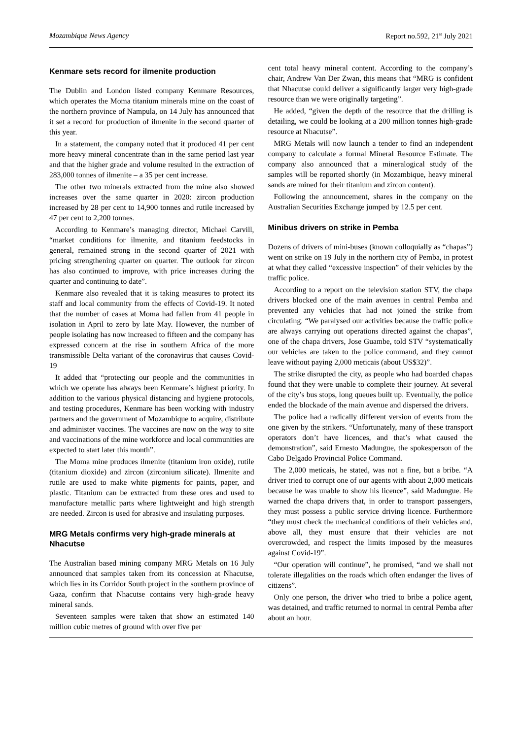Mozambique News Agency Report no.592, 21<sup>st</sup> July 2021
Kenmare sets record for ilmenite production
The Dublin and London listed company Kenmare Resources, which operates the Moma titanium minerals mine on the coast of the northern province of Nampula, on 14 July has announced that it set a record for production of ilmenite in the second quarter of this year.
In a statement, the company noted that it produced 41 per cent more heavy mineral concentrate than in the same period last year and that the higher grade and volume resulted in the extraction of 283,000 tonnes of ilmenite – a 35 per cent increase.
The other two minerals extracted from the mine also showed increases over the same quarter in 2020: zircon production increased by 28 per cent to 14,900 tonnes and rutile increased by 47 per cent to 2,200 tonnes.
According to Kenmare’s managing director, Michael Carvill, “market conditions for ilmenite, and titanium feedstocks in general, remained strong in the second quarter of 2021 with pricing strengthening quarter on quarter. The outlook for zircon has also continued to improve, with price increases during the quarter and continuing to date”.
Kenmare also revealed that it is taking measures to protect its staff and local community from the effects of Covid-19. It noted that the number of cases at Moma had fallen from 41 people in isolation in April to zero by late May. However, the number of people isolating has now increased to fifteen and the company has expressed concern at the rise in southern Africa of the more transmissible Delta variant of the coronavirus that causes Covid-19
It added that “protecting our people and the communities in which we operate has always been Kenmare’s highest priority. In addition to the various physical distancing and hygiene protocols, and testing procedures, Kenmare has been working with industry partners and the government of Mozambique to acquire, distribute and administer vaccines. The vaccines are now on the way to site and vaccinations of the mine workforce and local communities are expected to start later this month”.
The Moma mine produces ilmenite (titanium iron oxide), rutile (titanium dioxide) and zircon (zirconium silicate). Ilmenite and rutile are used to make white pigments for paints, paper, and plastic. Titanium can be extracted from these ores and used to manufacture metallic parts where lightweight and high strength are needed. Zircon is used for abrasive and insulating purposes.
MRG Metals confirms very high-grade minerals at Nhacutse
The Australian based mining company MRG Metals on 16 July announced that samples taken from its concession at Nhacutse, which lies in its Corridor South project in the southern province of Gaza, confirm that Nhacutse contains very high-grade heavy mineral sands.
Seventeen samples were taken that show an estimated 140 million cubic metres of ground with over five per
cent total heavy mineral content. According to the company’s chair, Andrew Van Der Zwan, this means that “MRG is confident that Nhacutse could deliver a significantly larger very high-grade resource than we were originally targeting”.
He added, “given the depth of the resource that the drilling is detailing, we could be looking at a 200 million tonnes high-grade resource at Nhacutse”.
MRG Metals will now launch a tender to find an independent company to calculate a formal Mineral Resource Estimate. The company also announced that a mineralogical study of the samples will be reported shortly (in Mozambique, heavy mineral sands are mined for their titanium and zircon content).
Following the announcement, shares in the company on the Australian Securities Exchange jumped by 12.5 per cent.
Minibus drivers on strike in Pemba
Dozens of drivers of mini-buses (known colloquially as “chapas”) went on strike on 19 July in the northern city of Pemba, in protest at what they called “excessive inspection” of their vehicles by the traffic police.
According to a report on the television station STV, the chapa drivers blocked one of the main avenues in central Pemba and prevented any vehicles that had not joined the strike from circulating. “We paralysed our activities because the traffic police are always carrying out operations directed against the chapas”, one of the chapa drivers, Jose Guambe, told STV “systematically our vehicles are taken to the police command, and they cannot leave without paying 2,000 meticais (about US$32)”.
The strike disrupted the city, as people who had boarded chapas found that they were unable to complete their journey. At several of the city’s bus stops, long queues built up. Eventually, the police ended the blockade of the main avenue and dispersed the drivers.
The police had a radically different version of events from the one given by the strikers. “Unfortunately, many of these transport operators don’t have licences, and that’s what caused the demonstration”, said Ernesto Madungue, the spokesperson of the Cabo Delgado Provincial Police Command.
The 2,000 meticais, he stated, was not a fine, but a bribe. “A driver tried to corrupt one of our agents with about 2,000 meticais because he was unable to show his licence”, said Madungue. He warned the chapa drivers that, in order to transport passengers, they must possess a public service driving licence. Furthermore “they must check the mechanical conditions of their vehicles and, above all, they must ensure that their vehicles are not overcrowded, and respect the limits imposed by the measures against Covid-19”.
“Our operation will continue”, he promised, “and we shall not tolerate illegalities on the roads which often endanger the lives of citizens”.
Only one person, the driver who tried to bribe a police agent, was detained, and traffic returned to normal in central Pemba after about an hour.